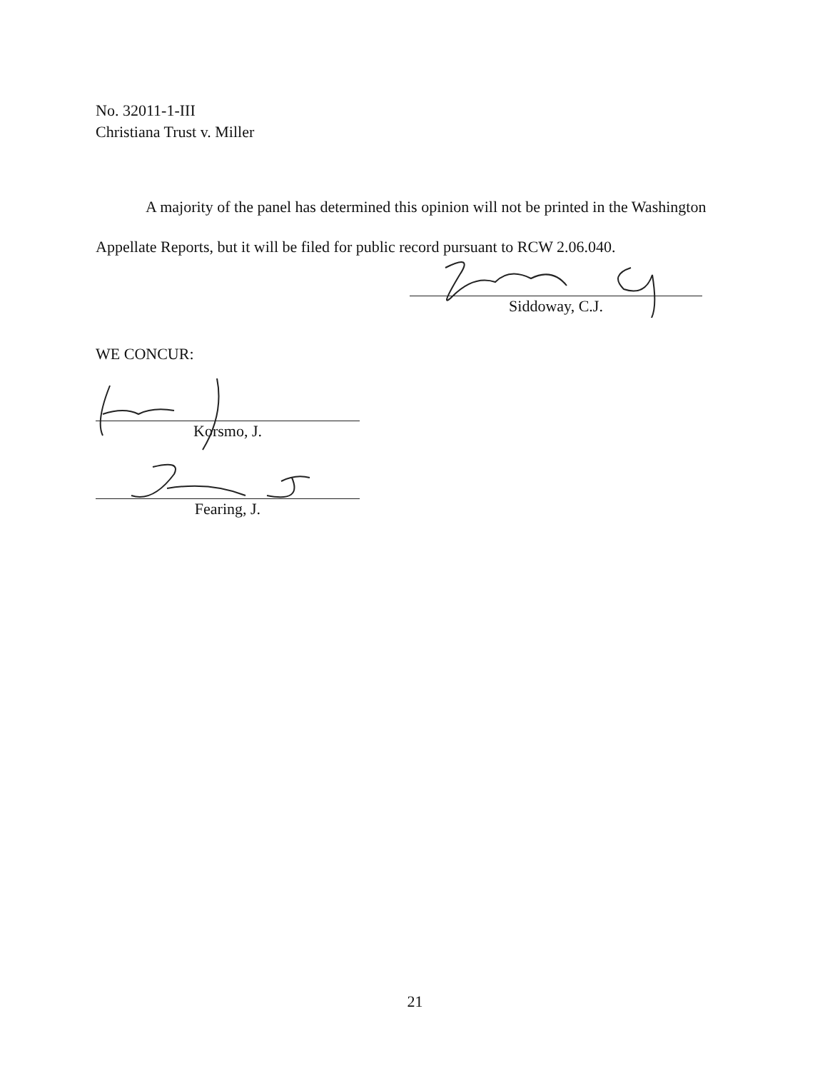No. 32011-1-III
Christiana Trust v. Miller
A majority of the panel has determined this opinion will not be printed in the Washington Appellate Reports, but it will be filed for public record pursuant to RCW 2.06.040.
Siddoway, C.J.
WE CONCUR:
Korsmo, J.
Fearing, J.
21